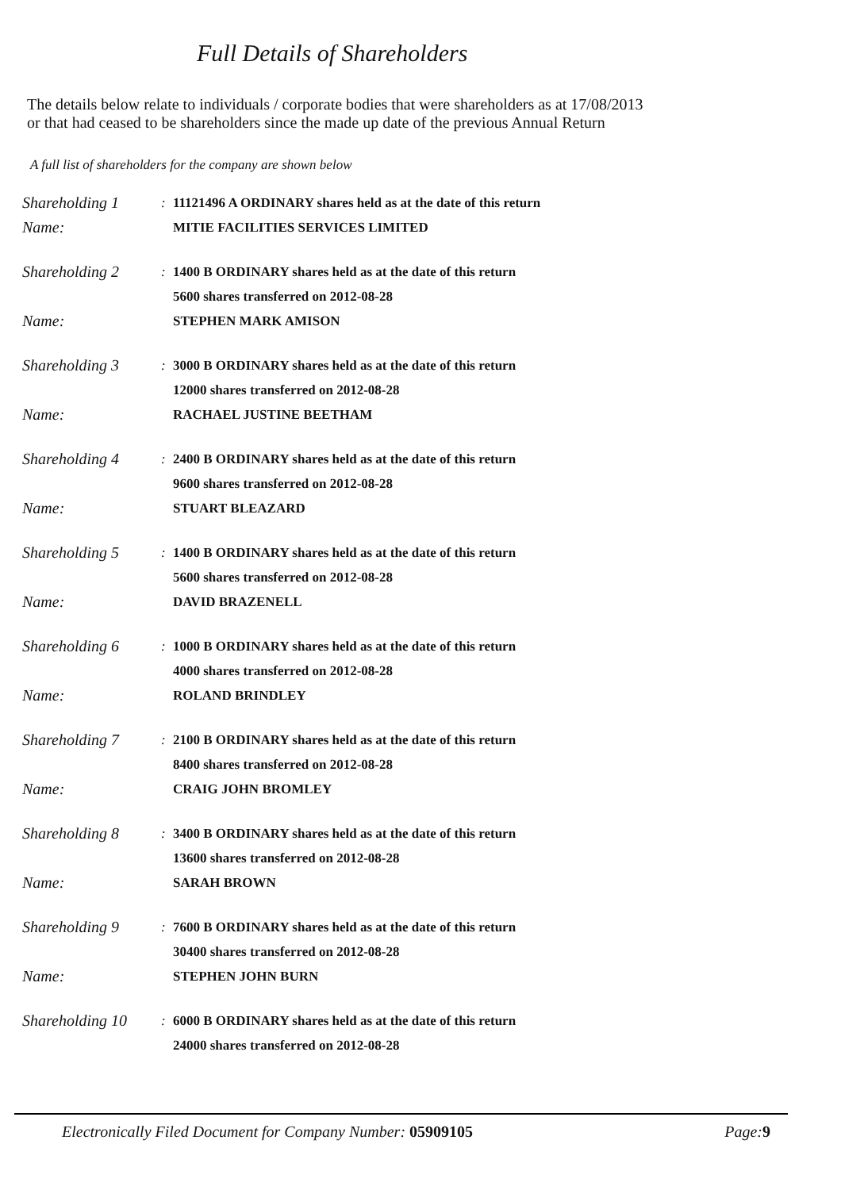Full Details of Shareholders
The details below relate to individuals / corporate bodies that were shareholders as at 17/08/2013
or that had ceased to be shareholders since the made up date of the previous Annual Return
A full list of shareholders for the company are shown below
Shareholding 1
: 11121496 A ORDINARY shares held as at the date of this return
Name:
MITIE FACILITIES SERVICES LIMITED
Shareholding 2
: 1400 B ORDINARY shares held as at the date of this return
5600 shares transferred on 2012-08-28
Name:
STEPHEN MARK AMISON
Shareholding 3
: 3000 B ORDINARY shares held as at the date of this return
12000 shares transferred on 2012-08-28
Name:
RACHAEL JUSTINE BEETHAM
Shareholding 4
: 2400 B ORDINARY shares held as at the date of this return
9600 shares transferred on 2012-08-28
Name:
STUART BLEAZARD
Shareholding 5
: 1400 B ORDINARY shares held as at the date of this return
5600 shares transferred on 2012-08-28
Name:
DAVID BRAZENELL
Shareholding 6
: 1000 B ORDINARY shares held as at the date of this return
4000 shares transferred on 2012-08-28
Name:
ROLAND BRINDLEY
Shareholding 7
: 2100 B ORDINARY shares held as at the date of this return
8400 shares transferred on 2012-08-28
Name:
CRAIG JOHN BROMLEY
Shareholding 8
: 3400 B ORDINARY shares held as at the date of this return
13600 shares transferred on 2012-08-28
Name:
SARAH BROWN
Shareholding 9
: 7600 B ORDINARY shares held as at the date of this return
30400 shares transferred on 2012-08-28
Name:
STEPHEN JOHN BURN
Shareholding 10
: 6000 B ORDINARY shares held as at the date of this return
24000 shares transferred on 2012-08-28
Electronically Filed Document for Company Number: 05909105 Page: 9